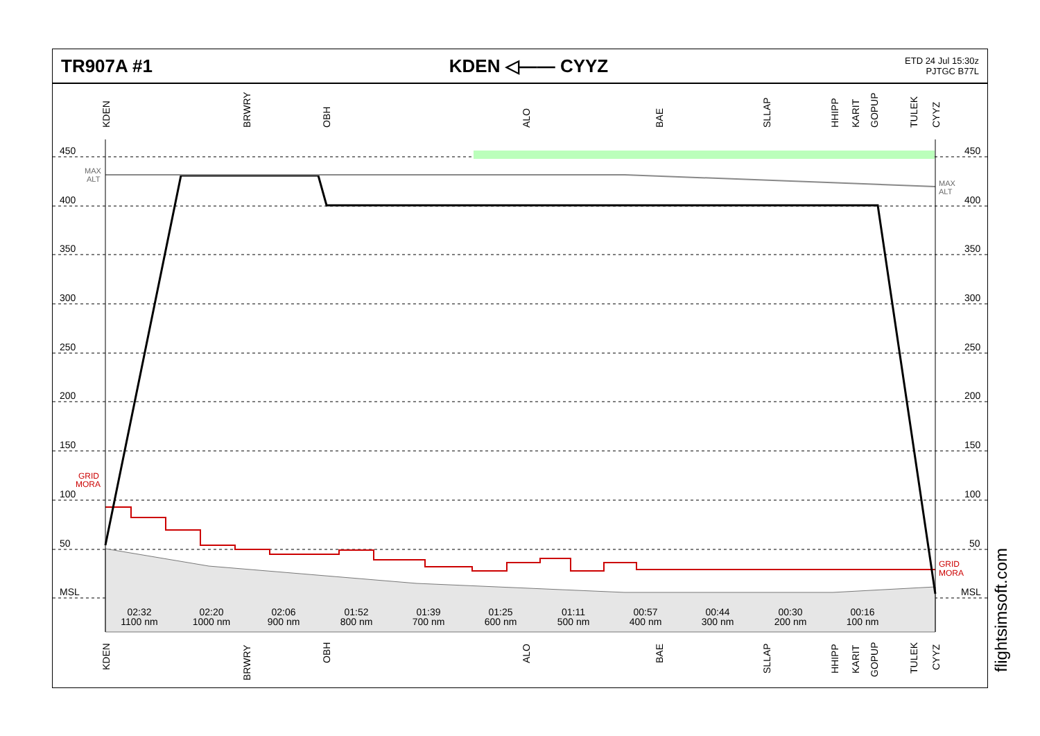TR907A #1 KDEN ◁—— CYYZ
ETD 24 Jul 15:30z
PJTGC B77L
450
400
350
300
250
200
150
100
50
MSL
450
400
350
300
250
200
150
100
50
MSL
MAX
ALT
MAX
ALT
GRID
MORA
GRID
MORA
02:32
1100 nm
02:20
1000 nm
02:06
900 nm
01:52
800 nm
01:39
700 nm
01:25
600 nm
01:11
500 nm
00:57
400 nm
00:44
300 nm
00:30
200 nm
00:16
100 nm
KDEN
BRWRY
OBH
ALO
BAE
SLLAP
HHIPP
KARIT
GOPUP
TULEK
CYYZ
KDEN
BRWRY
OBH
ALO
BAE
SLLAP
HHIPP
KARIT
GOPUP
TULEK
CYYZ
flightsimsoft.com